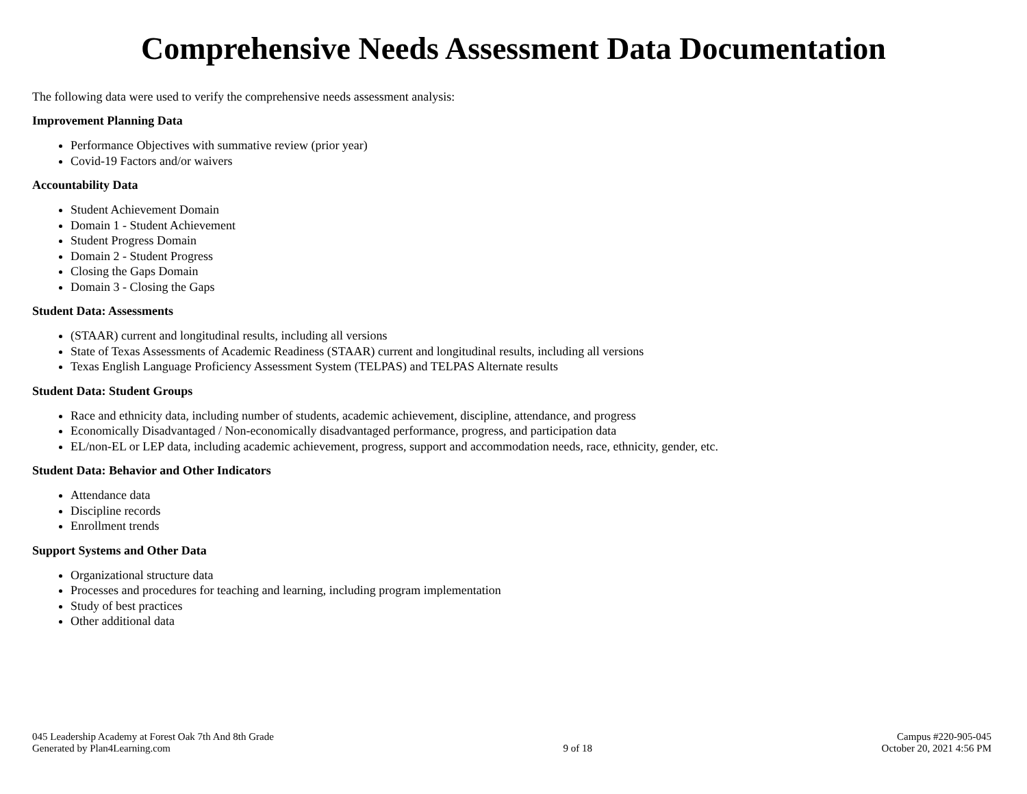Comprehensive Needs Assessment Data Documentation
The following data were used to verify the comprehensive needs assessment analysis:
Improvement Planning Data
Performance Objectives with summative review (prior year)
Covid-19 Factors and/or waivers
Accountability Data
Student Achievement Domain
Domain 1 - Student Achievement
Student Progress Domain
Domain 2 - Student Progress
Closing the Gaps Domain
Domain 3 - Closing the Gaps
Student Data: Assessments
(STAAR) current and longitudinal results, including all versions
State of Texas Assessments of Academic Readiness (STAAR) current and longitudinal results, including all versions
Texas English Language Proficiency Assessment System (TELPAS) and TELPAS Alternate results
Student Data: Student Groups
Race and ethnicity data, including number of students, academic achievement, discipline, attendance, and progress
Economically Disadvantaged / Non-economically disadvantaged performance, progress, and participation data
EL/non-EL or LEP data, including academic achievement, progress, support and accommodation needs, race, ethnicity, gender, etc.
Student Data: Behavior and Other Indicators
Attendance data
Discipline records
Enrollment trends
Support Systems and Other Data
Organizational structure data
Processes and procedures for teaching and learning, including program implementation
Study of best practices
Other additional data
045 Leadership Academy at Forest Oak 7th And 8th Grade
Generated by Plan4Learning.com
9 of 18 Campus #220-905-045
October 20, 2021 4:56 PM